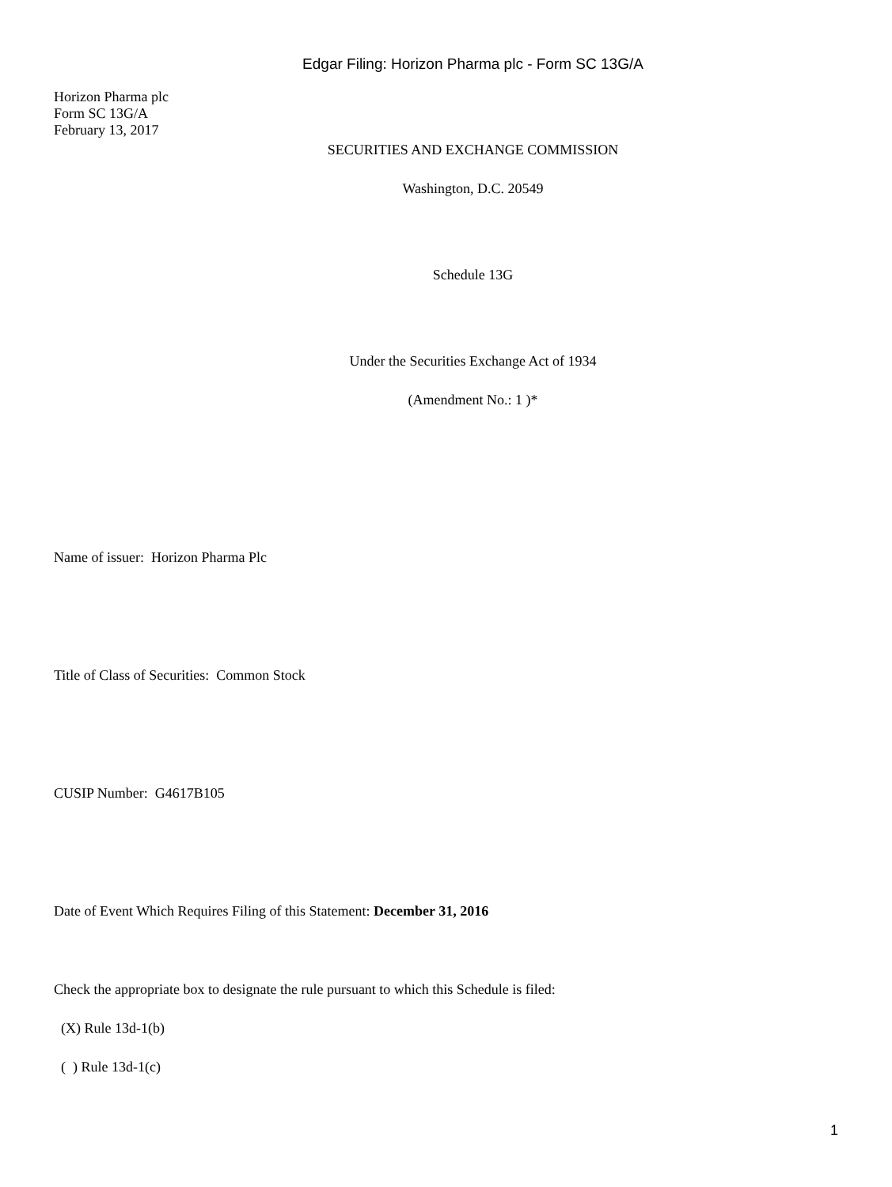Edgar Filing: Horizon Pharma plc - Form SC 13G/A
Horizon Pharma plc
Form SC 13G/A
February 13, 2017
SECURITIES AND EXCHANGE COMMISSION
Washington, D.C. 20549
Schedule 13G
Under the Securities Exchange Act of 1934
(Amendment No.: 1 )*
Name of issuer: Horizon Pharma Plc
Title of Class of Securities: Common Stock
CUSIP Number: G4617B105
Date of Event Which Requires Filing of this Statement: December 31, 2016
Check the appropriate box to designate the rule pursuant to which this Schedule is filed:
(X) Rule 13d-1(b)
( ) Rule 13d-1(c)
1